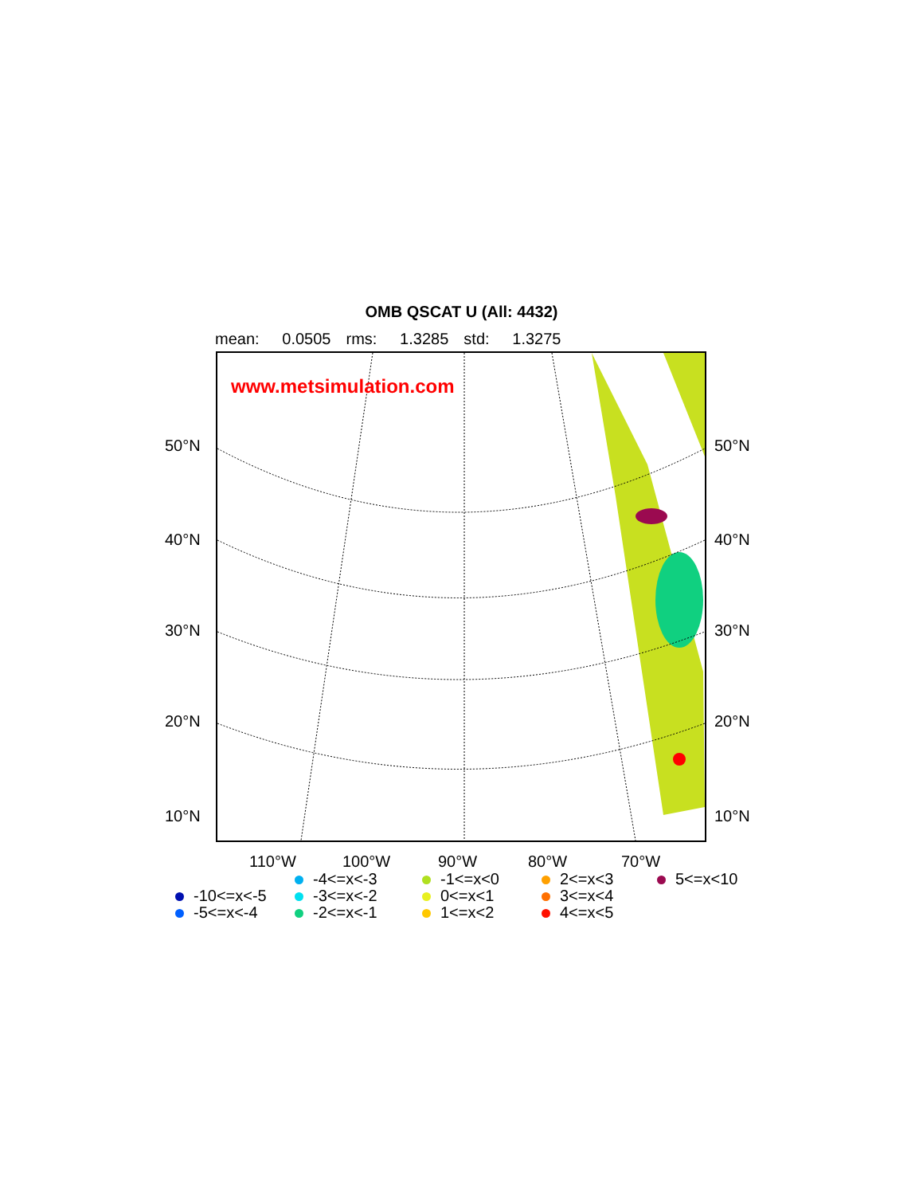OMB QSCAT U (All: 4432)
mean: 0.0505 rms: 1.3285 std: 1.3275
www.metsimulation.com
50°N 50°N
40°N 40°N
30°N 30°N
20°N 20°N
10°N 10°N
110°W 100°W 90°W 80°W 70°W
-10<=x<-5
-5<=x<-4
-4<=x<-3
-3<=x<-2
-2<=x<-1
-1<=x<0
0<=x<1
1<=x<2
2<=x<3
3<=x<4
4<=x<5
5<=x<10